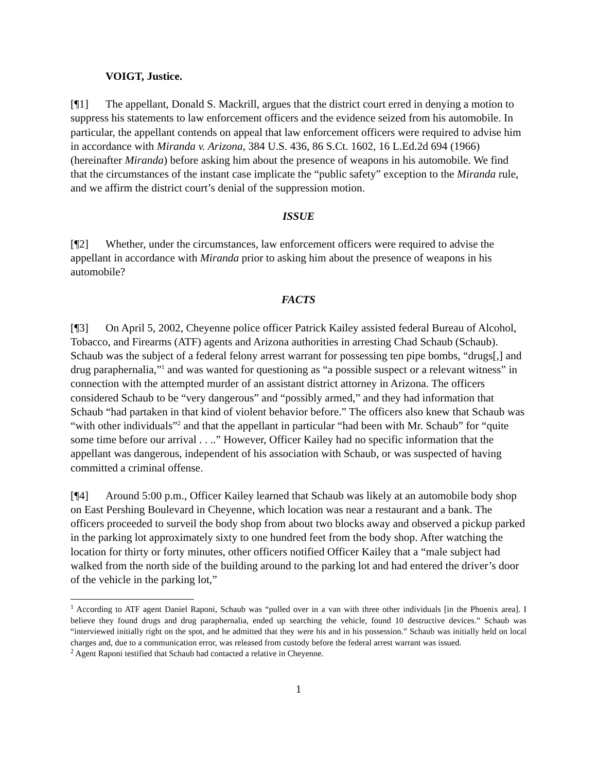VOIGT, Justice.
[¶1] The appellant, Donald S. Mackrill, argues that the district court erred in denying a motion to suppress his statements to law enforcement officers and the evidence seized from his automobile. In particular, the appellant contends on appeal that law enforcement officers were required to advise him in accordance with Miranda v. Arizona, 384 U.S. 436, 86 S.Ct. 1602, 16 L.Ed.2d 694 (1966) (hereinafter Miranda) before asking him about the presence of weapons in his automobile. We find that the circumstances of the instant case implicate the “public safety” exception to the Miranda rule, and we affirm the district court’s denial of the suppression motion.
ISSUE
[¶2] Whether, under the circumstances, law enforcement officers were required to advise the appellant in accordance with Miranda prior to asking him about the presence of weapons in his automobile?
FACTS
[¶3] On April 5, 2002, Cheyenne police officer Patrick Kailey assisted federal Bureau of Alcohol, Tobacco, and Firearms (ATF) agents and Arizona authorities in arresting Chad Schaub (Schaub). Schaub was the subject of a federal felony arrest warrant for possessing ten pipe bombs, “drugs[,] and drug paraphernalia,”<sup>1</sup> and was wanted for questioning as “a possible suspect or a relevant witness” in connection with the attempted murder of an assistant district attorney in Arizona. The officers considered Schaub to be “very dangerous” and “possibly armed,” and they had information that Schaub “had partaken in that kind of violent behavior before.” The officers also knew that Schaub was “with other individuals”<sup>2</sup> and that the appellant in particular “had been with Mr. Schaub” for “quite some time before our arrival . . ..” However, Officer Kailey had no specific information that the appellant was dangerous, independent of his association with Schaub, or was suspected of having committed a criminal offense.
[¶4] Around 5:00 p.m., Officer Kailey learned that Schaub was likely at an automobile body shop on East Pershing Boulevard in Cheyenne, which location was near a restaurant and a bank. The officers proceeded to surveil the body shop from about two blocks away and observed a pickup parked in the parking lot approximately sixty to one hundred feet from the body shop. After watching the location for thirty or forty minutes, other officers notified Officer Kailey that a “male subject had walked from the north side of the building around to the parking lot and had entered the driver’s door of the vehicle in the parking lot,”
<sup>1</sup> According to ATF agent Daniel Raponi, Schaub was “pulled over in a van with three other individuals [in the Phoenix area]. I believe they found drugs and drug paraphernalia, ended up searching the vehicle, found 10 destructive devices.” Schaub was “interviewed initially right on the spot, and he admitted that they were his and in his possession.” Schaub was initially held on local charges and, due to a communication error, was released from custody before the federal arrest warrant was issued.
<sup>2</sup> Agent Raponi testified that Schaub had contacted a relative in Cheyenne.
1